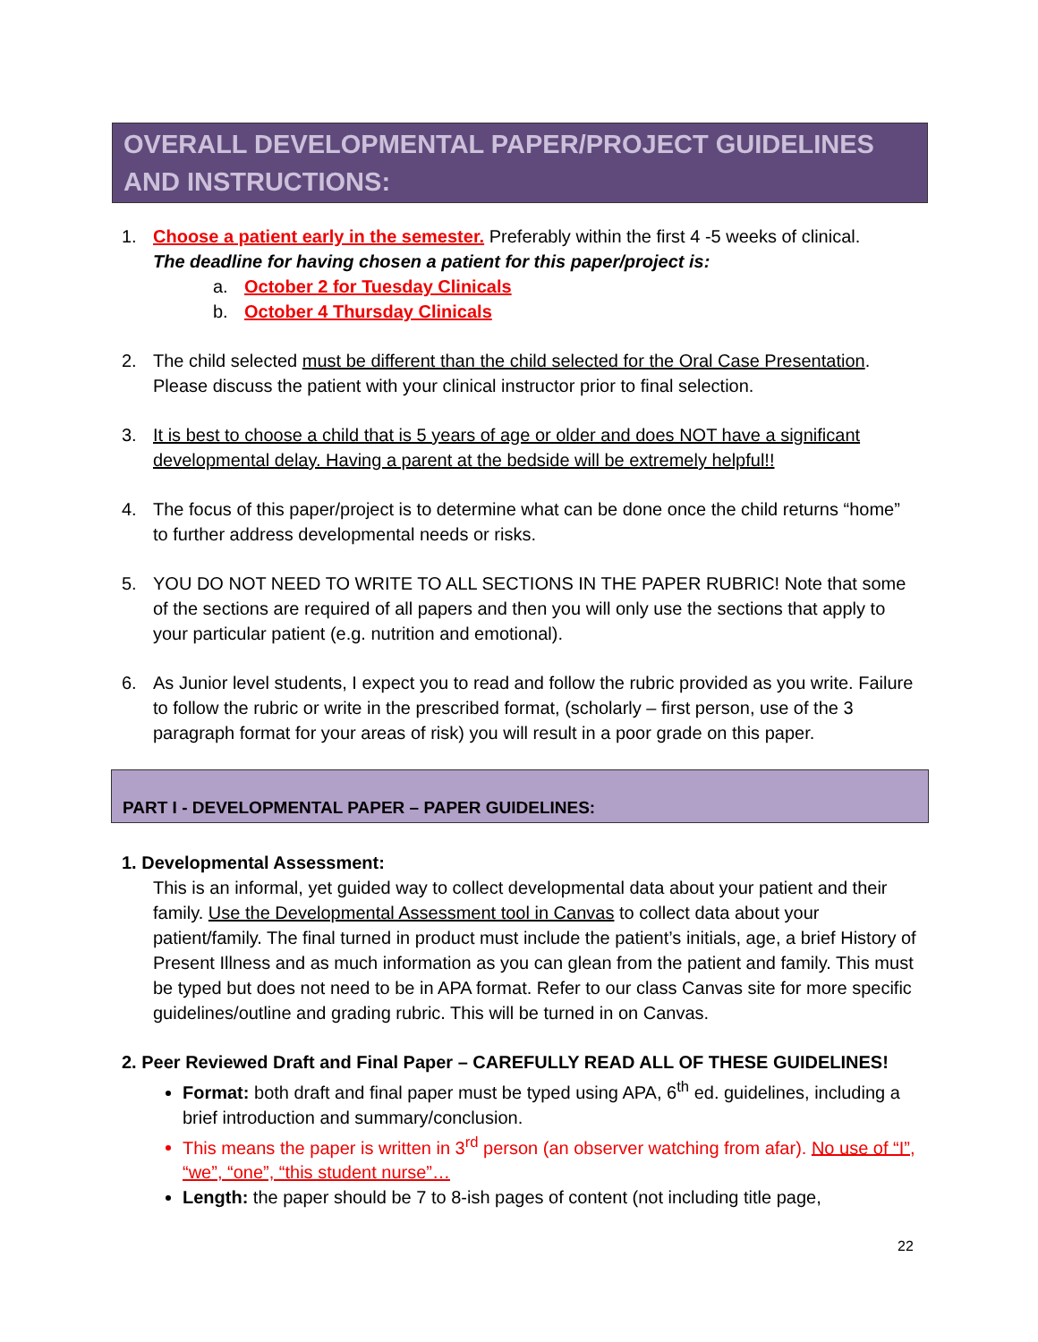OVERALL DEVELOPMENTAL PAPER/PROJECT GUIDELINES AND INSTRUCTIONS:
1. Choose a patient early in the semester. Preferably within the first 4 -5 weeks of clinical.
The deadline for having chosen a patient for this paper/project is:
a. October 2 for Tuesday Clinicals
b. October 4 Thursday Clinicals
2. The child selected must be different than the child selected for the Oral Case Presentation. Please discuss the patient with your clinical instructor prior to final selection.
3. It is best to choose a child that is 5 years of age or older and does NOT have a significant developmental delay. Having a parent at the bedside will be extremely helpful!!
4. The focus of this paper/project is to determine what can be done once the child returns “home” to further address developmental needs or risks.
5. YOU DO NOT NEED TO WRITE TO ALL SECTIONS IN THE PAPER RUBRIC! Note that some of the sections are required of all papers and then you will only use the sections that apply to your particular patient (e.g. nutrition and emotional).
6. As Junior level students, I expect you to read and follow the rubric provided as you write. Failure to follow the rubric or write in the prescribed format, (scholarly – first person, use of the 3 paragraph format for your areas of risk) you will result in a poor grade on this paper.
PART I - DEVELOPMENTAL PAPER – PAPER GUIDELINES:
1. Developmental Assessment:
This is an informal, yet guided way to collect developmental data about your patient and their family. Use the Developmental Assessment tool in Canvas to collect data about your patient/family. The final turned in product must include the patient’s initials, age, a brief History of Present Illness and as much information as you can glean from the patient and family. This must be typed but does not need to be in APA format. Refer to our class Canvas site for more specific guidelines/outline and grading rubric. This will be turned in on Canvas.
2. Peer Reviewed Draft and Final Paper – CAREFULLY READ ALL OF THESE GUIDELINES!
Format: both draft and final paper must be typed using APA, 6<sup>th</sup> ed. guidelines, including a brief introduction and summary/conclusion.
This means the paper is written in 3<sup>rd</sup> person (an observer watching from afar). No use of “I”, “we”, “one”, “this student nurse”…
Length: the paper should be 7 to 8-ish pages of content (not including title page,
22